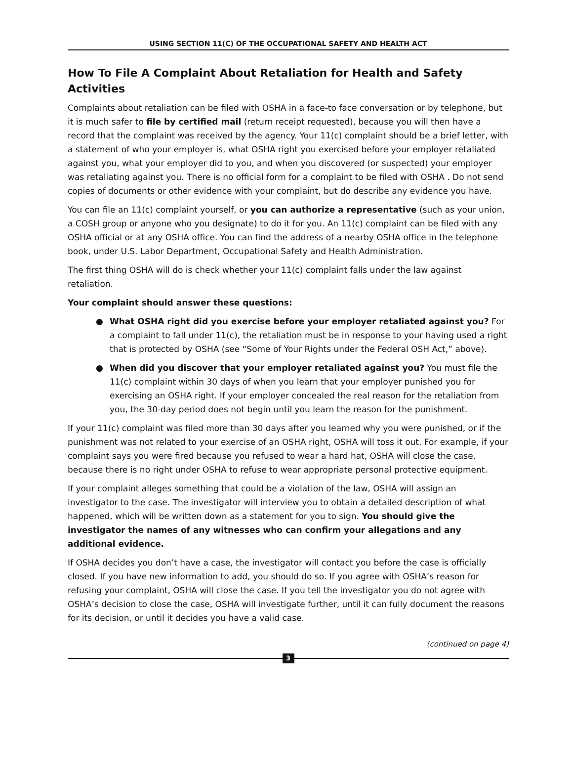USING SECTION 11(C) OF THE OCCUPATIONAL SAFETY AND HEALTH ACT
How To File A Complaint About Retaliation for Health and Safety Activities
Complaints about retaliation can be filed with OSHA in a face-to face conversation or by telephone, but it is much safer to file by certified mail (return receipt requested), because you will then have a record that the complaint was received by the agency. Your 11(c) complaint should be a brief letter, with a statement of who your employer is, what OSHA right you exercised before your employer retaliated against you, what your employer did to you, and when you discovered (or suspected) your employer was retaliating against you. There is no official form for a complaint to be filed with OSHA . Do not send copies of documents or other evidence with your complaint, but do describe any evidence you have.
You can file an 11(c) complaint yourself, or you can authorize a representative (such as your union, a COSH group or anyone who you designate) to do it for you. An 11(c) complaint can be filed with any OSHA official or at any OSHA office. You can find the address of a nearby OSHA office in the telephone book, under U.S. Labor Department, Occupational Safety and Health Administration.
The first thing OSHA will do is check whether your 11(c) complaint falls under the law against retaliation.
Your complaint should answer these questions:
● What OSHA right did you exercise before your employer retaliated against you? For a complaint to fall under 11(c), the retaliation must be in response to your having used a right that is protected by OSHA (see “Some of Your Rights under the Federal OSH Act,” above).
● When did you discover that your employer retaliated against you? You must file the 11(c) complaint within 30 days of when you learn that your employer punished you for exercising an OSHA right. If your employer concealed the real reason for the retaliation from you, the 30-day period does not begin until you learn the reason for the punishment.
If your 11(c) complaint was filed more than 30 days after you learned why you were punished, or if the punishment was not related to your exercise of an OSHA right, OSHA will toss it out. For example, if your complaint says you were fired because you refused to wear a hard hat, OSHA will close the case, because there is no right under OSHA to refuse to wear appropriate personal protective equipment.
If your complaint alleges something that could be a violation of the law, OSHA will assign an investigator to the case. The investigator will interview you to obtain a detailed description of what happened, which will be written down as a statement for you to sign. You should give the investigator the names of any witnesses who can confirm your allegations and any additional evidence.
If OSHA decides you don’t have a case, the investigator will contact you before the case is officially closed. If you have new information to add, you should do so. If you agree with OSHA’s reason for refusing your complaint, OSHA will close the case. If you tell the investigator you do not agree with OSHA’s decision to close the case, OSHA will investigate further, until it can fully document the reasons for its decision, or until it decides you have a valid case.
(continued on page 4)
3